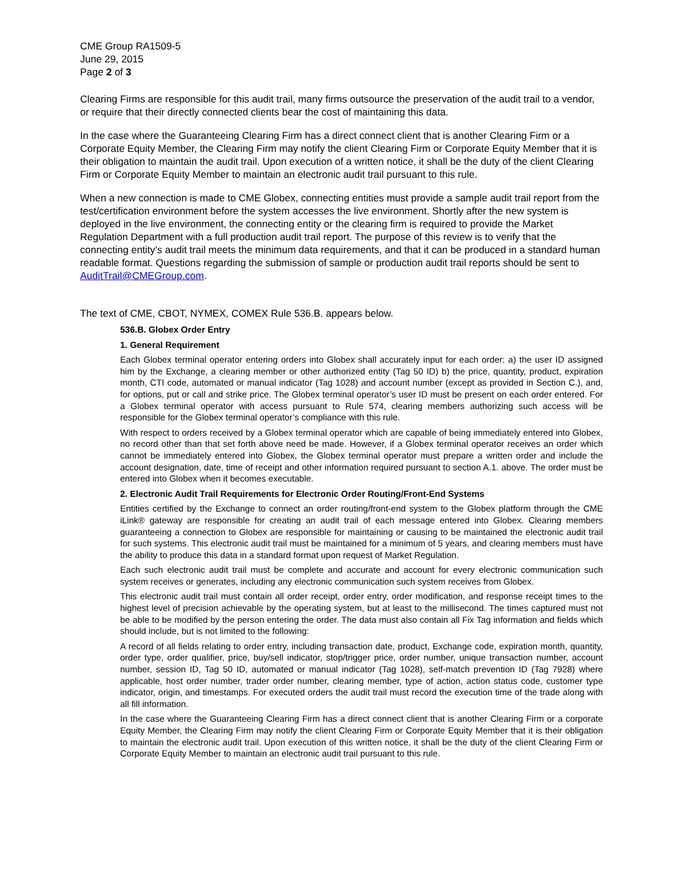CME Group RA1509-5
June 29, 2015
Page 2 of 3
Clearing Firms are responsible for this audit trail, many firms outsource the preservation of the audit trail to a vendor, or require that their directly connected clients bear the cost of maintaining this data.
In the case where the Guaranteeing Clearing Firm has a direct connect client that is another Clearing Firm or a Corporate Equity Member, the Clearing Firm may notify the client Clearing Firm or Corporate Equity Member that it is their obligation to maintain the audit trail. Upon execution of a written notice, it shall be the duty of the client Clearing Firm or Corporate Equity Member to maintain an electronic audit trail pursuant to this rule.
When a new connection is made to CME Globex, connecting entities must provide a sample audit trail report from the test/certification environment before the system accesses the live environment. Shortly after the new system is deployed in the live environment, the connecting entity or the clearing firm is required to provide the Market Regulation Department with a full production audit trail report. The purpose of this review is to verify that the connecting entity’s audit trail meets the minimum data requirements, and that it can be produced in a standard human readable format. Questions regarding the submission of sample or production audit trail reports should be sent to AuditTrail@CMEGroup.com.
The text of CME, CBOT, NYMEX, COMEX Rule 536.B. appears below.
536.B. Globex Order Entry
1. General Requirement
Each Globex terminal operator entering orders into Globex shall accurately input for each order: a) the user ID assigned him by the Exchange, a clearing member or other authorized entity (Tag 50 ID) b) the price, quantity, product, expiration month, CTI code, automated or manual indicator (Tag 1028) and account number (except as provided in Section C.), and, for options, put or call and strike price. The Globex terminal operator’s user ID must be present on each order entered. For a Globex terminal operator with access pursuant to Rule 574, clearing members authorizing such access will be responsible for the Globex terminal operator’s compliance with this rule.
With respect to orders received by a Globex terminal operator which are capable of being immediately entered into Globex, no record other than that set forth above need be made. However, if a Globex terminal operator receives an order which cannot be immediately entered into Globex, the Globex terminal operator must prepare a written order and include the account designation, date, time of receipt and other information required pursuant to section A.1. above. The order must be entered into Globex when it becomes executable.
2. Electronic Audit Trail Requirements for Electronic Order Routing/Front-End Systems
Entities certified by the Exchange to connect an order routing/front-end system to the Globex platform through the CME iLink® gateway are responsible for creating an audit trail of each message entered into Globex. Clearing members guaranteeing a connection to Globex are responsible for maintaining or causing to be maintained the electronic audit trail for such systems. This electronic audit trail must be maintained for a minimum of 5 years, and clearing members must have the ability to produce this data in a standard format upon request of Market Regulation.
Each such electronic audit trail must be complete and accurate and account for every electronic communication such system receives or generates, including any electronic communication such system receives from Globex.
This electronic audit trail must contain all order receipt, order entry, order modification, and response receipt times to the highest level of precision achievable by the operating system, but at least to the millisecond. The times captured must not be able to be modified by the person entering the order. The data must also contain all Fix Tag information and fields which should include, but is not limited to the following:
A record of all fields relating to order entry, including transaction date, product, Exchange code, expiration month, quantity, order type, order qualifier, price, buy/sell indicator, stop/trigger price, order number, unique transaction number, account number, session ID, Tag 50 ID, automated or manual indicator (Tag 1028), self-match prevention ID (Tag 7928) where applicable, host order number, trader order number, clearing member, type of action, action status code, customer type indicator, origin, and timestamps. For executed orders the audit trail must record the execution time of the trade along with all fill information.
In the case where the Guaranteeing Clearing Firm has a direct connect client that is another Clearing Firm or a corporate Equity Member, the Clearing Firm may notify the client Clearing Firm or Corporate Equity Member that it is their obligation to maintain the electronic audit trail. Upon execution of this written notice, it shall be the duty of the client Clearing Firm or Corporate Equity Member to maintain an electronic audit trail pursuant to this rule.